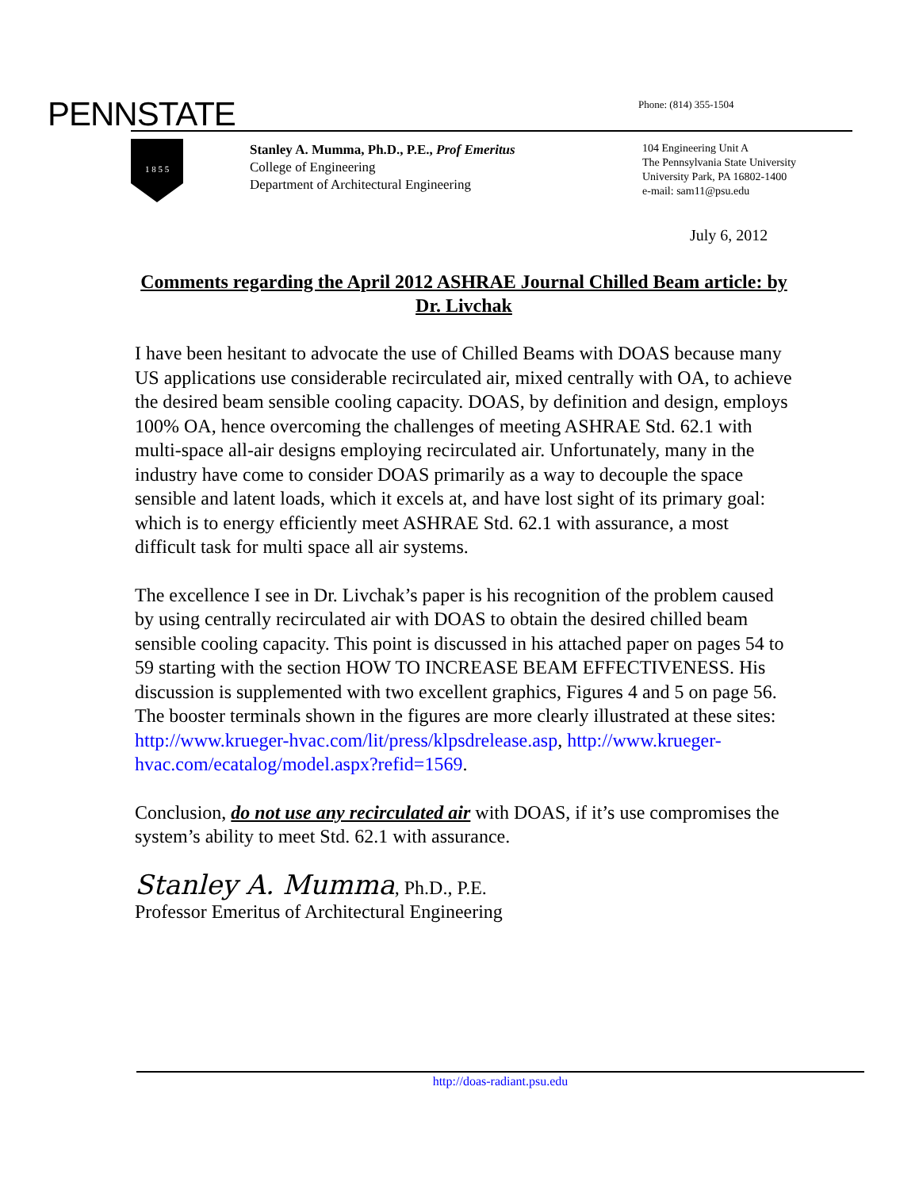PENNSTATE
Phone: (814) 355-1504
1 8 5 5
Stanley A. Mumma, Ph.D., P.E., Prof Emeritus
College of Engineering
Department of Architectural Engineering
104 Engineering Unit A
The Pennsylvania State University
University Park, PA 16802-1400
e-mail: sam11@psu.edu
July 6, 2012
Comments regarding the April 2012 ASHRAE Journal Chilled Beam article: by Dr. Livchak
I have been hesitant to advocate the use of Chilled Beams with DOAS because many US applications use considerable recirculated air, mixed centrally with OA, to achieve the desired beam sensible cooling capacity. DOAS, by definition and design, employs 100% OA, hence overcoming the challenges of meeting ASHRAE Std. 62.1 with multi-space all-air designs employing recirculated air. Unfortunately, many in the industry have come to consider DOAS primarily as a way to decouple the space sensible and latent loads, which it excels at, and have lost sight of its primary goal: which is to energy efficiently meet ASHRAE Std. 62.1 with assurance, a most difficult task for multi space all air systems.
The excellence I see in Dr. Livchak’s paper is his recognition of the problem caused by using centrally recirculated air with DOAS to obtain the desired chilled beam sensible cooling capacity. This point is discussed in his attached paper on pages 54 to 59 starting with the section HOW TO INCREASE BEAM EFFECTIVENESS. His discussion is supplemented with two excellent graphics, Figures 4 and 5 on page 56. The booster terminals shown in the figures are more clearly illustrated at these sites: http://www.krueger-hvac.com/lit/press/klpsdrelease.asp, http://www.krueger-hvac.com/ecatalog/model.aspx?refid=1569.
Conclusion, do not use any recirculated air with DOAS, if it’s use compromises the system’s ability to meet Std. 62.1 with assurance.
Stanley A. Mumma, Ph.D., P.E.
Professor Emeritus of Architectural Engineering
http://doas-radiant.psu.edu